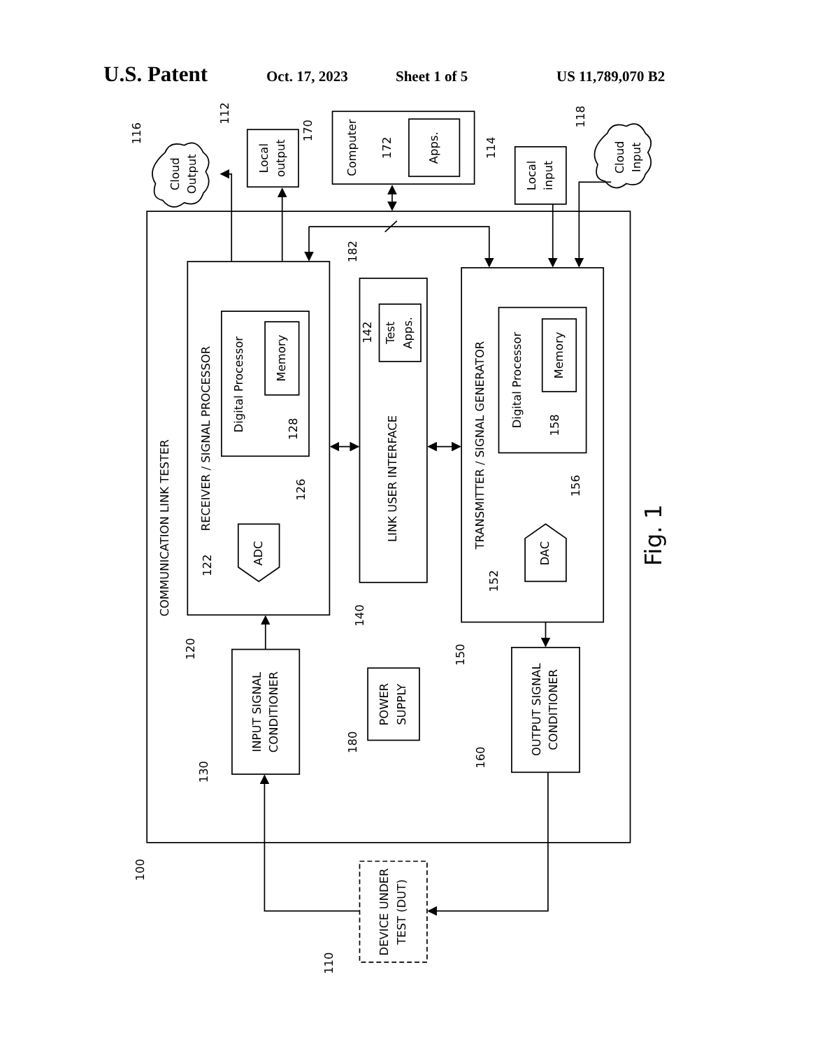U.S. Patent Oct. 17, 2023 Sheet 1 of 5 US 11,789,070 B2
COMMUNICATION LINK TESTER
RECEIVER / SIGNAL PROCESSOR
Digital Processor
Memory
ADC
LINK USER INTERFACE
Test
Apps.
TRANSMITTER / SIGNAL GENERATOR
Digital Processor
Memory
DAC
INPUT SIGNAL
CONDITIONER
POWER
SUPPLY
OUTPUT SIGNAL
CONDITIONER
DEVICE UNDER
TEST (DUT)
Computer
Apps.
Local
output
Local
input
Cloud
Output
Cloud
Input
Fig. 1
116
112
170
172
114
118
182
142
128
126
122
140
120
152
156
158
150
160
130
180
100
110